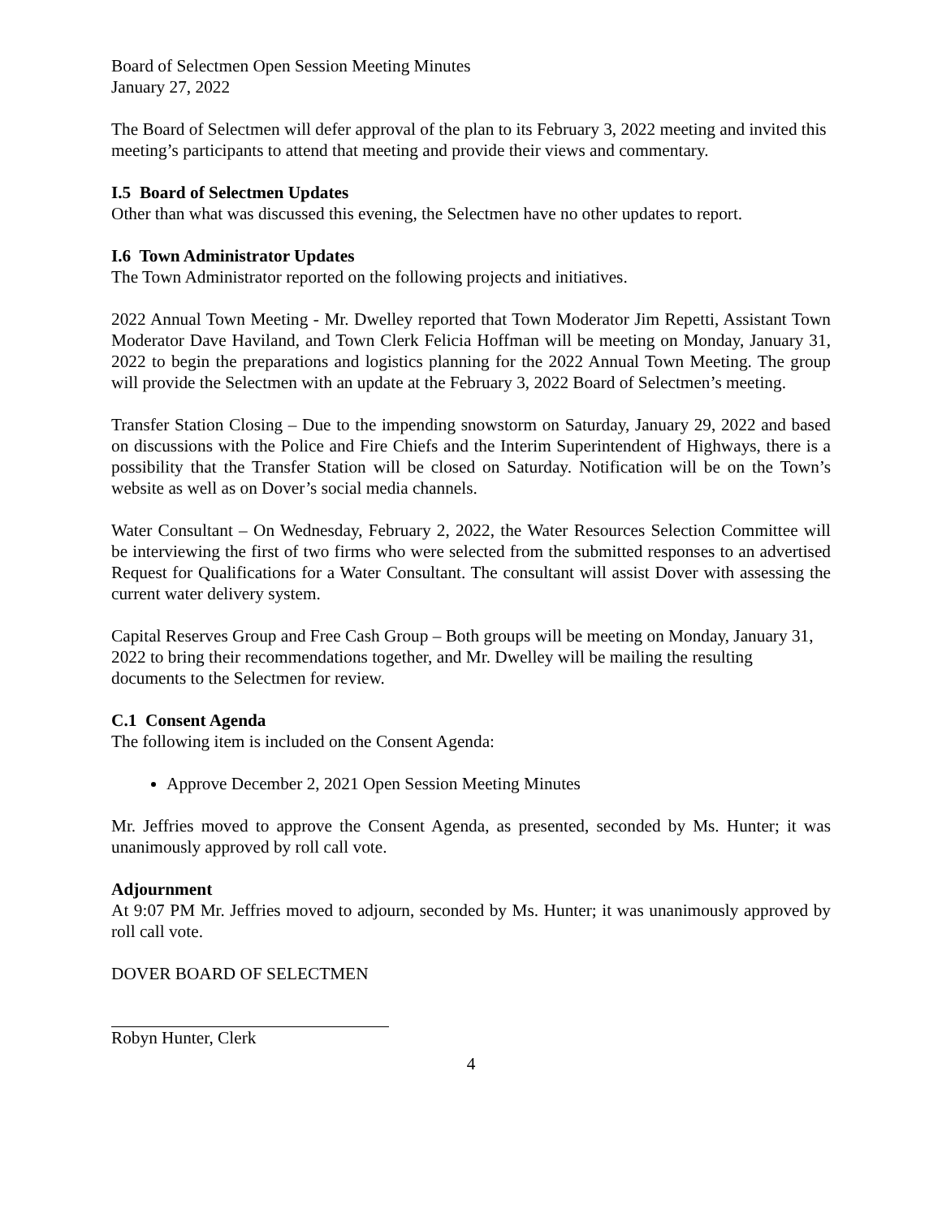Board of Selectmen Open Session Meeting Minutes
January 27, 2022
The Board of Selectmen will defer approval of the plan to its February 3, 2022 meeting and invited this meeting’s participants to attend that meeting and provide their views and commentary.
I.5 Board of Selectmen Updates
Other than what was discussed this evening, the Selectmen have no other updates to report.
I.6 Town Administrator Updates
The Town Administrator reported on the following projects and initiatives.
2022 Annual Town Meeting - Mr. Dwelley reported that Town Moderator Jim Repetti, Assistant Town Moderator Dave Haviland, and Town Clerk Felicia Hoffman will be meeting on Monday, January 31, 2022 to begin the preparations and logistics planning for the 2022 Annual Town Meeting. The group will provide the Selectmen with an update at the February 3, 2022 Board of Selectmen’s meeting.
Transfer Station Closing – Due to the impending snowstorm on Saturday, January 29, 2022 and based on discussions with the Police and Fire Chiefs and the Interim Superintendent of Highways, there is a possibility that the Transfer Station will be closed on Saturday. Notification will be on the Town’s website as well as on Dover’s social media channels.
Water Consultant – On Wednesday, February 2, 2022, the Water Resources Selection Committee will be interviewing the first of two firms who were selected from the submitted responses to an advertised Request for Qualifications for a Water Consultant. The consultant will assist Dover with assessing the current water delivery system.
Capital Reserves Group and Free Cash Group – Both groups will be meeting on Monday, January 31, 2022 to bring their recommendations together, and Mr. Dwelley will be mailing the resulting documents to the Selectmen for review.
C.1 Consent Agenda
The following item is included on the Consent Agenda:
Approve December 2, 2021 Open Session Meeting Minutes
Mr. Jeffries moved to approve the Consent Agenda, as presented, seconded by Ms. Hunter; it was unanimously approved by roll call vote.
Adjournment
At 9:07 PM Mr. Jeffries moved to adjourn, seconded by Ms. Hunter; it was unanimously approved by roll call vote.
DOVER BOARD OF SELECTMEN
Robyn Hunter, Clerk
4